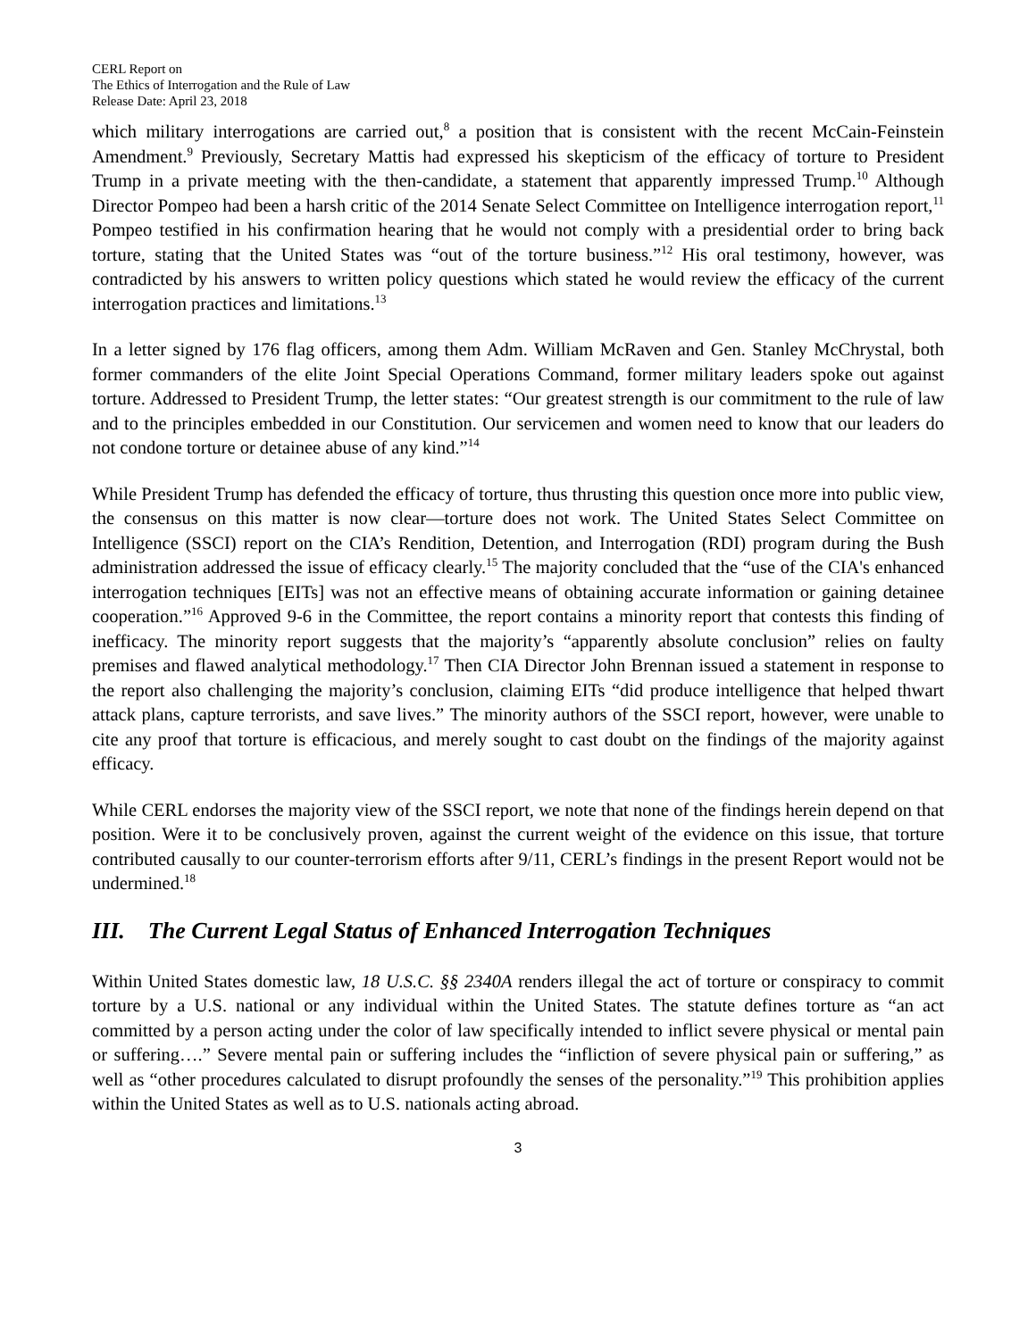CERL Report on
The Ethics of Interrogation and the Rule of Law
Release Date: April 23, 2018
which military interrogations are carried out,<sup>8</sup> a position that is consistent with the recent McCain-Feinstein Amendment.<sup>9</sup> Previously, Secretary Mattis had expressed his skepticism of the efficacy of torture to President Trump in a private meeting with the then-candidate, a statement that apparently impressed Trump.<sup>10</sup> Although Director Pompeo had been a harsh critic of the 2014 Senate Select Committee on Intelligence interrogation report,<sup>11</sup> Pompeo testified in his confirmation hearing that he would not comply with a presidential order to bring back torture, stating that the United States was “out of the torture business.”<sup>12</sup> His oral testimony, however, was contradicted by his answers to written policy questions which stated he would review the efficacy of the current interrogation practices and limitations.<sup>13</sup>
In a letter signed by 176 flag officers, among them Adm. William McRaven and Gen. Stanley McChrystal, both former commanders of the elite Joint Special Operations Command, former military leaders spoke out against torture. Addressed to President Trump, the letter states: “Our greatest strength is our commitment to the rule of law and to the principles embedded in our Constitution. Our servicemen and women need to know that our leaders do not condone torture or detainee abuse of any kind.”<sup>14</sup>
While President Trump has defended the efficacy of torture, thus thrusting this question once more into public view, the consensus on this matter is now clear—torture does not work. The United States Select Committee on Intelligence (SSCI) report on the CIA’s Rendition, Detention, and Interrogation (RDI) program during the Bush administration addressed the issue of efficacy clearly.<sup>15</sup> The majority concluded that the “use of the CIA's enhanced interrogation techniques [EITs] was not an effective means of obtaining accurate information or gaining detainee cooperation.”<sup>16</sup> Approved 9-6 in the Committee, the report contains a minority report that contests this finding of inefficacy. The minority report suggests that the majority’s “apparently absolute conclusion” relies on faulty premises and flawed analytical methodology.<sup>17</sup> Then CIA Director John Brennan issued a statement in response to the report also challenging the majority’s conclusion, claiming EITs “did produce intelligence that helped thwart attack plans, capture terrorists, and save lives.” The minority authors of the SSCI report, however, were unable to cite any proof that torture is efficacious, and merely sought to cast doubt on the findings of the majority against efficacy.
While CERL endorses the majority view of the SSCI report, we note that none of the findings herein depend on that position. Were it to be conclusively proven, against the current weight of the evidence on this issue, that torture contributed causally to our counter-terrorism efforts after 9/11, CERL’s findings in the present Report would not be undermined.<sup>18</sup>
III. The Current Legal Status of Enhanced Interrogation Techniques
Within United States domestic law, 18 U.S.C. §§ 2340A renders illegal the act of torture or conspiracy to commit torture by a U.S. national or any individual within the United States. The statute defines torture as “an act committed by a person acting under the color of law specifically intended to inflict severe physical or mental pain or suffering….” Severe mental pain or suffering includes the “infliction of severe physical pain or suffering,” as well as “other procedures calculated to disrupt profoundly the senses of the personality.”<sup>19</sup> This prohibition applies within the United States as well as to U.S. nationals acting abroad.
3